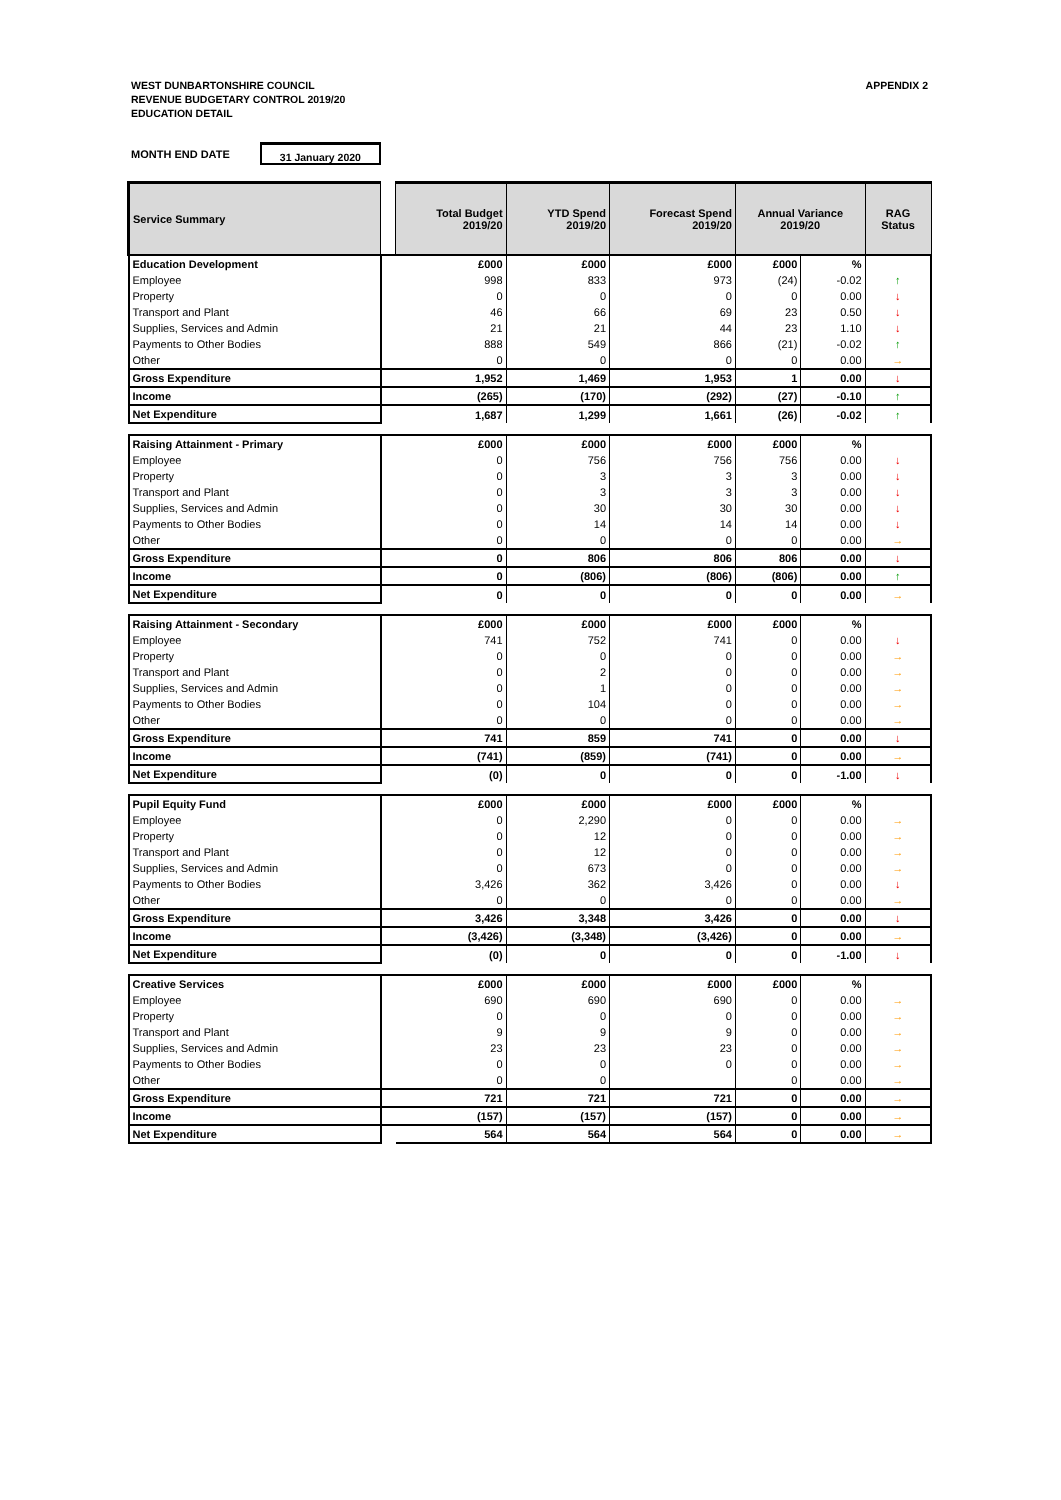WEST DUNBARTONSHIRE COUNCIL
REVENUE BUDGETARY CONTROL 2019/20
EDUCATION DETAIL
APPENDIX 2
MONTH END DATE 31 January 2020
| Service Summary | | Total Budget 2019/20 | YTD Spend 2019/20 | Forecast Spend 2019/20 | Annual Variance 2019/20 | | RAG Status |
| --- | --- | --- | --- | --- | --- | --- | --- |
| Education Development | | £000 | £000 | £000 | £000 | % | |
| Employee | | 998 | 833 | 973 | (24) | -0.02 | ↑ |
| Property | | 0 | 0 | 0 | 0 | 0.00 | ↓ |
| Transport and Plant | | 46 | 66 | 69 | 23 | 0.50 | ↓ |
| Supplies, Services and Admin | | 21 | 21 | 44 | 23 | 1.10 | ↓ |
| Payments to Other Bodies | | 888 | 549 | 866 | (21) | -0.02 | ↑ |
| Other | | 0 | 0 | 0 | 0 | 0.00 | → |
| Gross Expenditure | | 1,952 | 1,469 | 1,953 | 1 | 0.00 | ↓ |
| Income | | (265) | (170) | (292) | (27) | -0.10 | ↑ |
| Net Expenditure | | 1,687 | 1,299 | 1,661 | (26) | -0.02 | ↑ |
| Raising Attainment - Primary | | £000 | £000 | £000 | £000 | % | |
| Employee | | 0 | 756 | 756 | 756 | 0.00 | ↓ |
| Property | | 0 | 3 | 3 | 3 | 0.00 | ↓ |
| Transport and Plant | | 0 | 3 | 3 | 3 | 0.00 | ↓ |
| Supplies, Services and Admin | | 0 | 30 | 30 | 30 | 0.00 | ↓ |
| Payments to Other Bodies | | 0 | 14 | 14 | 14 | 0.00 | ↓ |
| Other | | 0 | 0 | 0 | 0 | 0.00 | → |
| Gross Expenditure | | 0 | 806 | 806 | 806 | 0.00 | ↓ |
| Income | | 0 | (806) | (806) | (806) | 0.00 | ↑ |
| Net Expenditure | | 0 | 0 | 0 | 0 | 0.00 | → |
| Raising Attainment - Secondary | | £000 | £000 | £000 | £000 | % | |
| Employee | | 741 | 752 | 741 | 0 | 0.00 | ↓ |
| Property | | 0 | 0 | 0 | 0 | 0.00 | → |
| Transport and Plant | | 0 | 2 | 0 | 0 | 0.00 | → |
| Supplies, Services and Admin | | 0 | 1 | 0 | 0 | 0.00 | → |
| Payments to Other Bodies | | 0 | 104 | 0 | 0 | 0.00 | → |
| Other | | 0 | 0 | 0 | 0 | 0.00 | → |
| Gross Expenditure | | 741 | 859 | 741 | 0 | 0.00 | ↓ |
| Income | | (741) | (859) | (741) | 0 | 0.00 | → |
| Net Expenditure | | (0) | 0 | 0 | 0 | -1.00 | ↓ |
| Pupil Equity Fund | | £000 | £000 | £000 | £000 | % | |
| Employee | | 0 | 2,290 | 0 | 0 | 0.00 | → |
| Property | | 0 | 12 | 0 | 0 | 0.00 | → |
| Transport and Plant | | 0 | 12 | 0 | 0 | 0.00 | → |
| Supplies, Services and Admin | | 0 | 673 | 0 | 0 | 0.00 | → |
| Payments to Other Bodies | | 3,426 | 362 | 3,426 | 0 | 0.00 | ↓ |
| Other | | 0 | 0 | 0 | 0 | 0.00 | → |
| Gross Expenditure | | 3,426 | 3,348 | 3,426 | 0 | 0.00 | ↓ |
| Income | | (3,426) | (3,348) | (3,426) | 0 | 0.00 | → |
| Net Expenditure | | (0) | 0 | 0 | 0 | -1.00 | ↓ |
| Creative Services | | £000 | £000 | £000 | £000 | % | |
| Employee | | 690 | 690 | 690 | 0 | 0.00 | → |
| Property | | 0 | 0 | 0 | 0 | 0.00 | → |
| Transport and Plant | | 9 | 9 | 9 | 0 | 0.00 | → |
| Supplies, Services and Admin | | 23 | 23 | 23 | 0 | 0.00 | → |
| Payments to Other Bodies | | 0 | 0 | 0 | 0 | 0.00 | → |
| Other | | 0 | 0 | | 0 | 0.00 | → |
| Gross Expenditure | | 721 | 721 | 721 | 0 | 0.00 | → |
| Income | | (157) | (157) | (157) | 0 | 0.00 | → |
| Net Expenditure | | 564 | 564 | 564 | 0 | 0.00 | → |